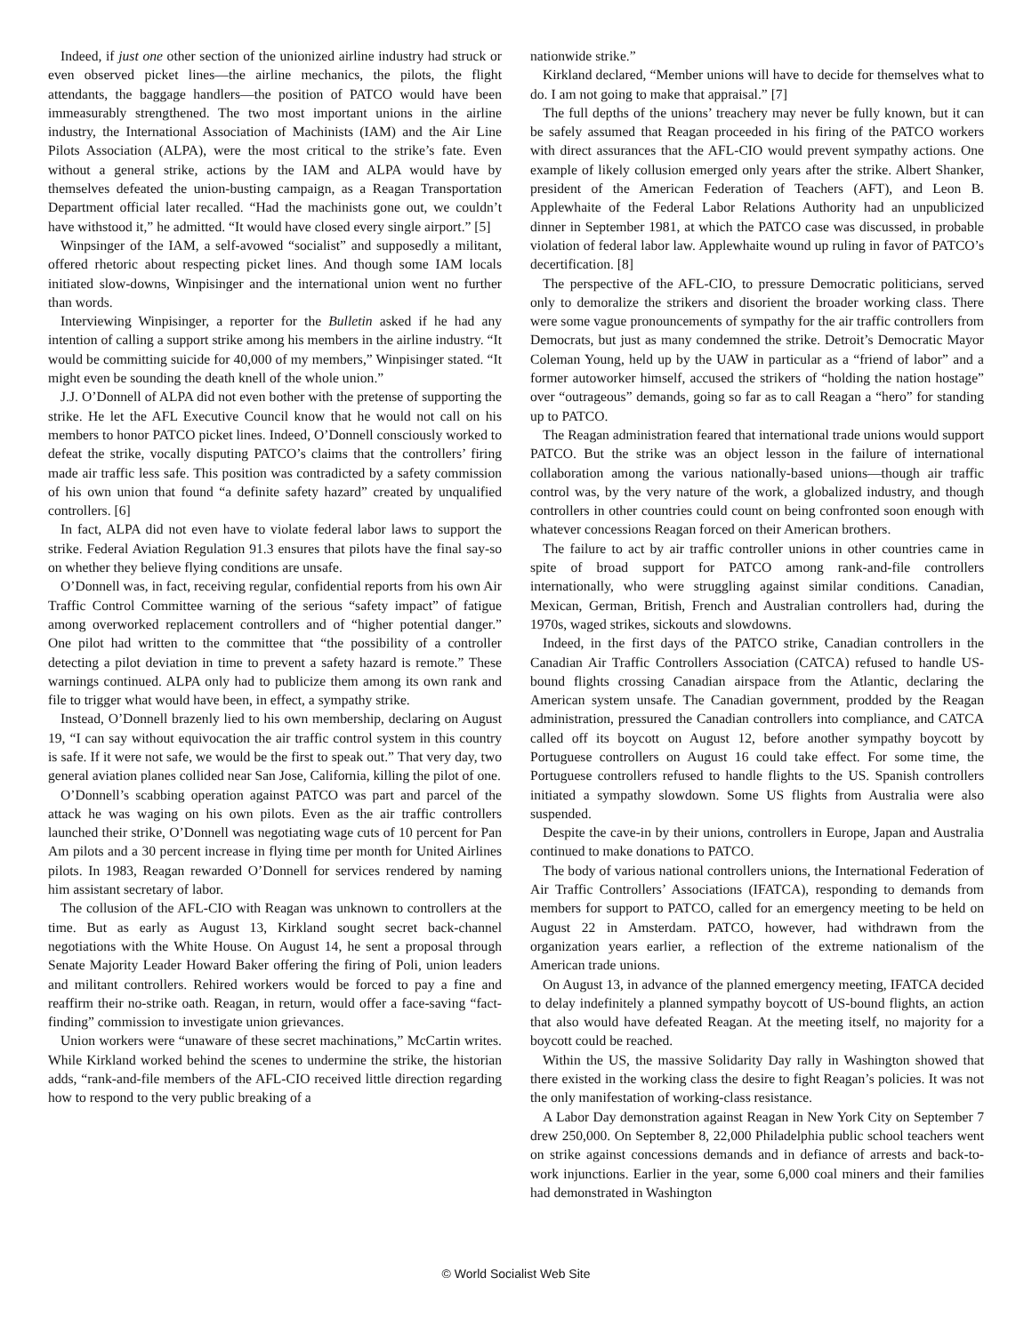Indeed, if just one other section of the unionized airline industry had struck or even observed picket lines—the airline mechanics, the pilots, the flight attendants, the baggage handlers—the position of PATCO would have been immeasurably strengthened. The two most important unions in the airline industry, the International Association of Machinists (IAM) and the Air Line Pilots Association (ALPA), were the most critical to the strike’s fate. Even without a general strike, actions by the IAM and ALPA would have by themselves defeated the union-busting campaign, as a Reagan Transportation Department official later recalled. “Had the machinists gone out, we couldn’t have withstood it,” he admitted. “It would have closed every single airport.” [5]
Winpsinger of the IAM, a self-avowed “socialist” and supposedly a militant, offered rhetoric about respecting picket lines. And though some IAM locals initiated slow-downs, Winpisinger and the international union went no further than words.
Interviewing Winpisinger, a reporter for the Bulletin asked if he had any intention of calling a support strike among his members in the airline industry. “It would be committing suicide for 40,000 of my members,” Winpisinger stated. “It might even be sounding the death knell of the whole union.”
J.J. O’Donnell of ALPA did not even bother with the pretense of supporting the strike. He let the AFL Executive Council know that he would not call on his members to honor PATCO picket lines. Indeed, O’Donnell consciously worked to defeat the strike, vocally disputing PATCO’s claims that the controllers’ firing made air traffic less safe. This position was contradicted by a safety commission of his own union that found “a definite safety hazard” created by unqualified controllers. [6]
In fact, ALPA did not even have to violate federal labor laws to support the strike. Federal Aviation Regulation 91.3 ensures that pilots have the final say-so on whether they believe flying conditions are unsafe.
O’Donnell was, in fact, receiving regular, confidential reports from his own Air Traffic Control Committee warning of the serious “safety impact” of fatigue among overworked replacement controllers and of “higher potential danger.” One pilot had written to the committee that “the possibility of a controller detecting a pilot deviation in time to prevent a safety hazard is remote.” These warnings continued. ALPA only had to publicize them among its own rank and file to trigger what would have been, in effect, a sympathy strike.
Instead, O’Donnell brazenly lied to his own membership, declaring on August 19, “I can say without equivocation the air traffic control system in this country is safe. If it were not safe, we would be the first to speak out.” That very day, two general aviation planes collided near San Jose, California, killing the pilot of one.
O’Donnell’s scabbing operation against PATCO was part and parcel of the attack he was waging on his own pilots. Even as the air traffic controllers launched their strike, O’Donnell was negotiating wage cuts of 10 percent for Pan Am pilots and a 30 percent increase in flying time per month for United Airlines pilots. In 1983, Reagan rewarded O’Donnell for services rendered by naming him assistant secretary of labor.
The collusion of the AFL-CIO with Reagan was unknown to controllers at the time. But as early as August 13, Kirkland sought secret back-channel negotiations with the White House. On August 14, he sent a proposal through Senate Majority Leader Howard Baker offering the firing of Poli, union leaders and militant controllers. Rehired workers would be forced to pay a fine and reaffirm their no-strike oath. Reagan, in return, would offer a face-saving “fact-finding” commission to investigate union grievances.
Union workers were “unaware of these secret machinations,” McCartin writes. While Kirkland worked behind the scenes to undermine the strike, the historian adds, “rank-and-file members of the AFL-CIO received little direction regarding how to respond to the very public breaking of a
nationwide strike.”
Kirkland declared, “Member unions will have to decide for themselves what to do. I am not going to make that appraisal.” [7]
The full depths of the unions’ treachery may never be fully known, but it can be safely assumed that Reagan proceeded in his firing of the PATCO workers with direct assurances that the AFL-CIO would prevent sympathy actions. One example of likely collusion emerged only years after the strike. Albert Shanker, president of the American Federation of Teachers (AFT), and Leon B. Applewhaite of the Federal Labor Relations Authority had an unpublicized dinner in September 1981, at which the PATCO case was discussed, in probable violation of federal labor law. Applewhaite wound up ruling in favor of PATCO’s decertification. [8]
The perspective of the AFL-CIO, to pressure Democratic politicians, served only to demoralize the strikers and disorient the broader working class. There were some vague pronouncements of sympathy for the air traffic controllers from Democrats, but just as many condemned the strike. Detroit’s Democratic Mayor Coleman Young, held up by the UAW in particular as a “friend of labor” and a former autoworker himself, accused the strikers of “holding the nation hostage” over “outrageous” demands, going so far as to call Reagan a “hero” for standing up to PATCO.
The Reagan administration feared that international trade unions would support PATCO. But the strike was an object lesson in the failure of international collaboration among the various nationally-based unions—though air traffic control was, by the very nature of the work, a globalized industry, and though controllers in other countries could count on being confronted soon enough with whatever concessions Reagan forced on their American brothers.
The failure to act by air traffic controller unions in other countries came in spite of broad support for PATCO among rank-and-file controllers internationally, who were struggling against similar conditions. Canadian, Mexican, German, British, French and Australian controllers had, during the 1970s, waged strikes, sickouts and slowdowns.
Indeed, in the first days of the PATCO strike, Canadian controllers in the Canadian Air Traffic Controllers Association (CATCA) refused to handle US-bound flights crossing Canadian airspace from the Atlantic, declaring the American system unsafe. The Canadian government, prodded by the Reagan administration, pressured the Canadian controllers into compliance, and CATCA called off its boycott on August 12, before another sympathy boycott by Portuguese controllers on August 16 could take effect. For some time, the Portuguese controllers refused to handle flights to the US. Spanish controllers initiated a sympathy slowdown. Some US flights from Australia were also suspended.
Despite the cave-in by their unions, controllers in Europe, Japan and Australia continued to make donations to PATCO.
The body of various national controllers unions, the International Federation of Air Traffic Controllers’ Associations (IFATCA), responding to demands from members for support to PATCO, called for an emergency meeting to be held on August 22 in Amsterdam. PATCO, however, had withdrawn from the organization years earlier, a reflection of the extreme nationalism of the American trade unions.
On August 13, in advance of the planned emergency meeting, IFATCA decided to delay indefinitely a planned sympathy boycott of US-bound flights, an action that also would have defeated Reagan. At the meeting itself, no majority for a boycott could be reached.
Within the US, the massive Solidarity Day rally in Washington showed that there existed in the working class the desire to fight Reagan’s policies. It was not the only manifestation of working-class resistance.
A Labor Day demonstration against Reagan in New York City on September 7 drew 250,000. On September 8, 22,000 Philadelphia public school teachers went on strike against concessions demands and in defiance of arrests and back-to-work injunctions. Earlier in the year, some 6,000 coal miners and their families had demonstrated in Washington
© World Socialist Web Site